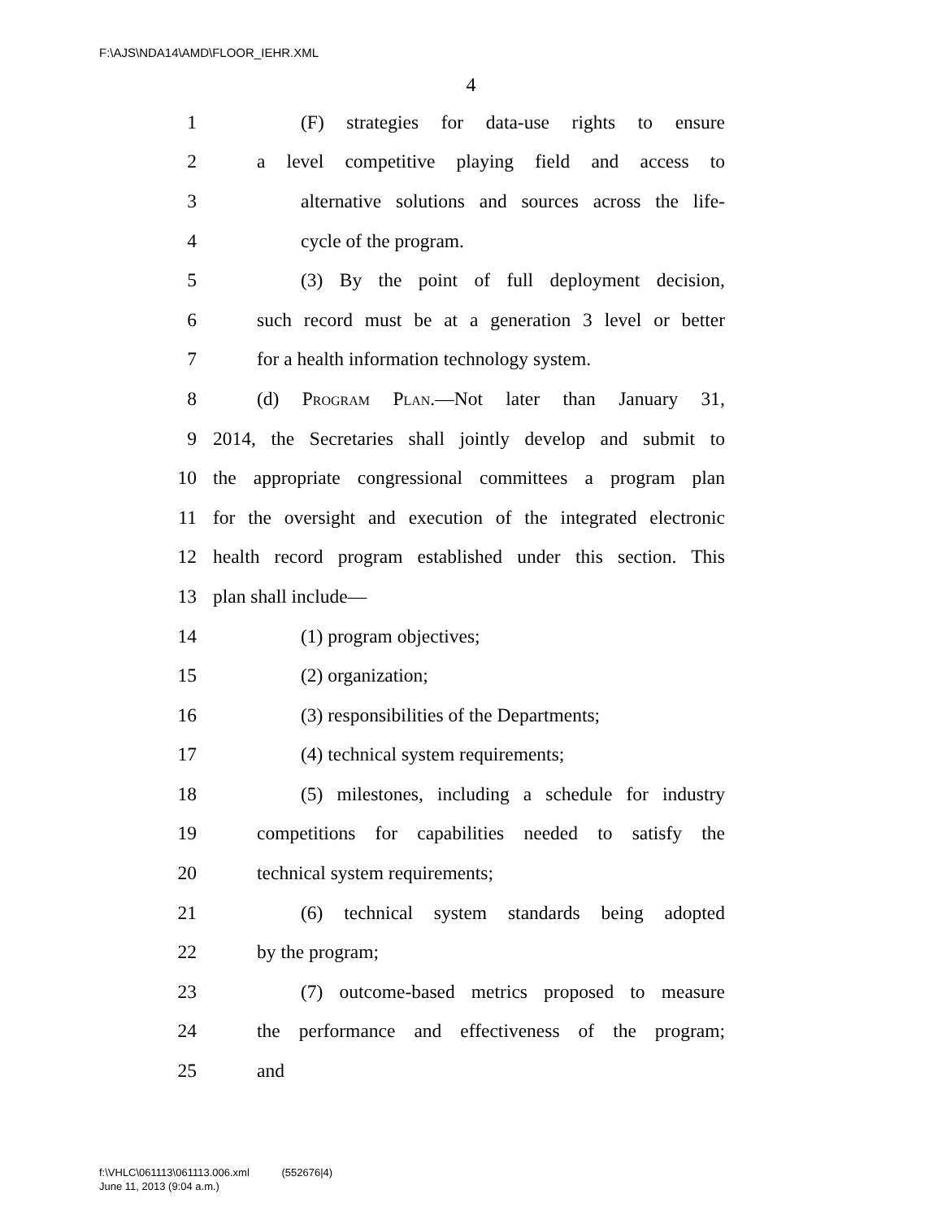F:\AJS\NDA14\AMD\FLOOR_IEHR.XML
4
1 (F) strategies for data-use rights to ensure
2 a level competitive playing field and access to
3 alternative solutions and sources across the life-
4 cycle of the program.
5 (3) By the point of full deployment decision,
6 such record must be at a generation 3 level or better
7 for a health information technology system.
8 (d) Program Plan.—Not later than January 31,
9 2014, the Secretaries shall jointly develop and submit to
10 the appropriate congressional committees a program plan
11 for the oversight and execution of the integrated electronic
12 health record program established under this section. This
13 plan shall include—
14 (1) program objectives;
15 (2) organization;
16 (3) responsibilities of the Departments;
17 (4) technical system requirements;
18 (5) milestones, including a schedule for industry
19 competitions for capabilities needed to satisfy the
20 technical system requirements;
21 (6) technical system standards being adopted
22 by the program;
23 (7) outcome-based metrics proposed to measure
24 the performance and effectiveness of the program;
25 and
f:\VHLC\061113\061113.006.xml (552676|4)
June 11, 2013 (9:04 a.m.)